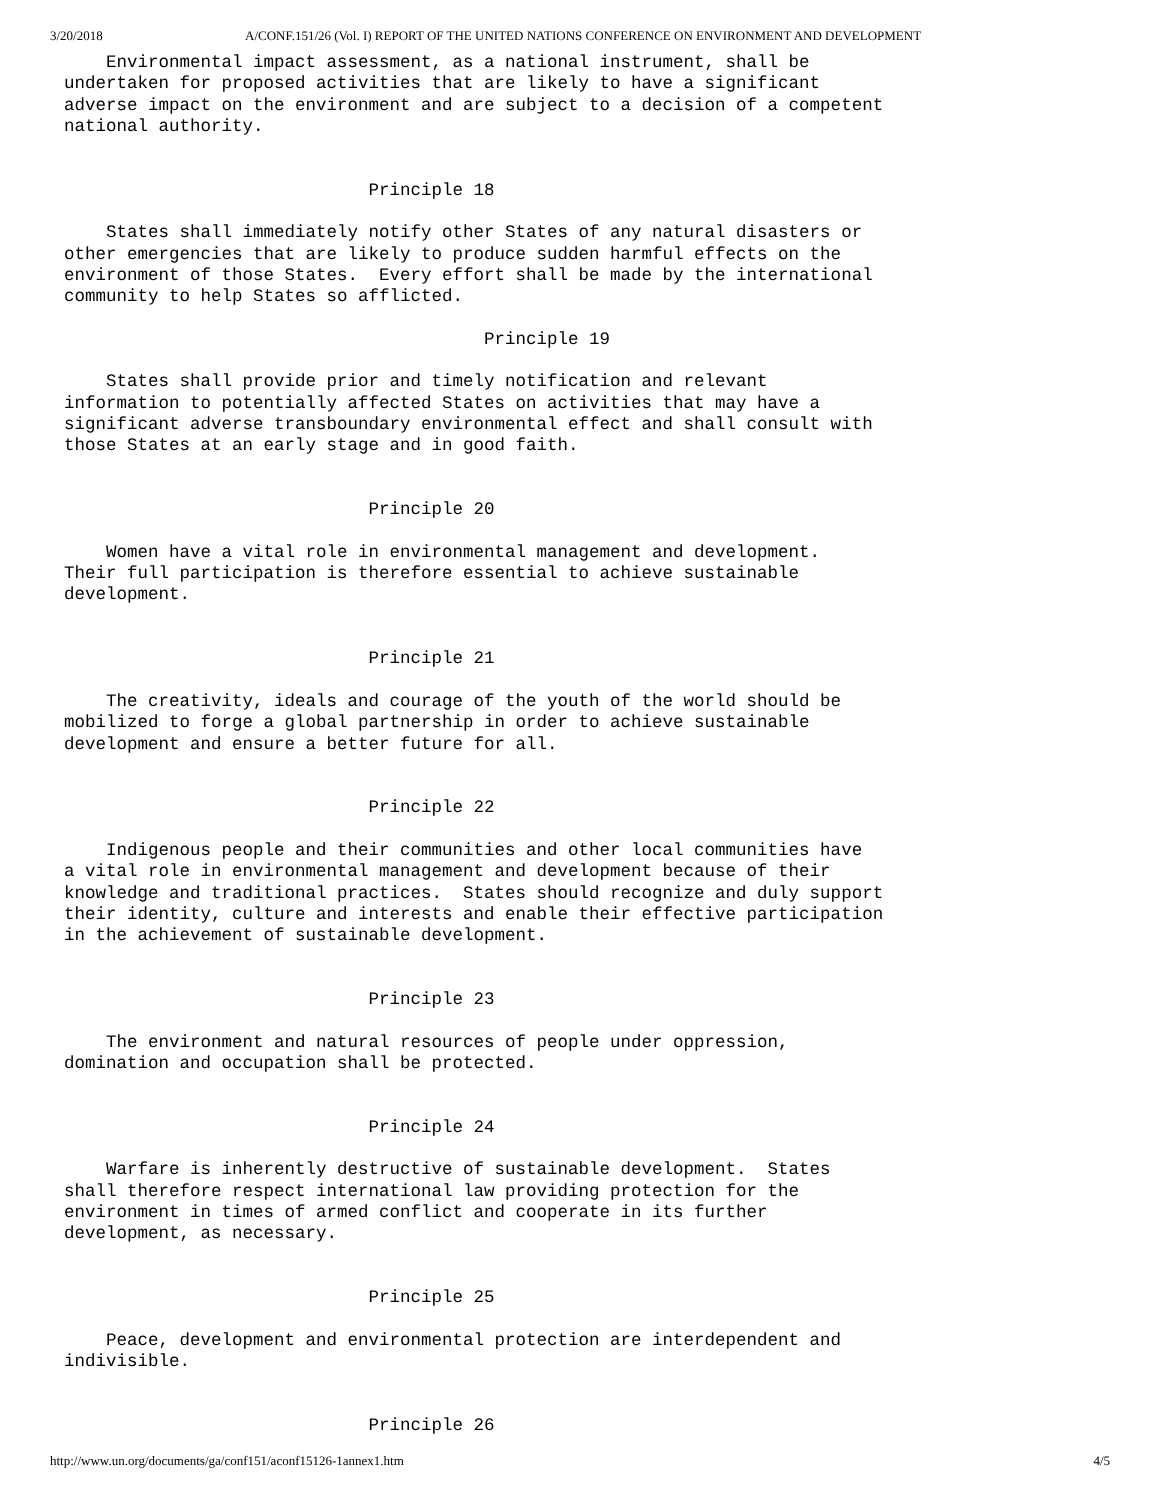3/20/2018 A/CONF.151/26 (Vol. I) REPORT OF THE UNITED NATIONS CONFERENCE ON ENVIRONMENT AND DEVELOPMENT
    Environmental impact assessment, as a national instrument, shall be
undertaken for proposed activities that are likely to have a significant
adverse impact on the environment and are subject to a decision of a competent
national authority.


                             Principle 18

    States shall immediately notify other States of any natural disasters or
other emergencies that are likely to produce sudden harmful effects on the
environment of those States.  Every effort shall be made by the international
community to help States so afflicted.

                                        Principle 19

    States shall provide prior and timely notification and relevant
information to potentially affected States on activities that may have a
significant adverse transboundary environmental effect and shall consult with
those States at an early stage and in good faith.


                             Principle 20

    Women have a vital role in environmental management and development.
Their full participation is therefore essential to achieve sustainable
development.


                             Principle 21

    The creativity, ideals and courage of the youth of the world should be
mobilized to forge a global partnership in order to achieve sustainable
development and ensure a better future for all.


                             Principle 22

    Indigenous people and their communities and other local communities have
a vital role in environmental management and development because of their
knowledge and traditional practices.  States should recognize and duly support
their identity, culture and interests and enable their effective participation
in the achievement of sustainable development.


                             Principle 23

    The environment and natural resources of people under oppression,
domination and occupation shall be protected.


                             Principle 24

    Warfare is inherently destructive of sustainable development.  States
shall therefore respect international law providing protection for the
environment in times of armed conflict and cooperate in its further
development, as necessary.


                             Principle 25

    Peace, development and environmental protection are interdependent and
indivisible.


                             Principle 26
http://www.un.org/documents/ga/conf151/aconf15126-1annex1.htm 4/5